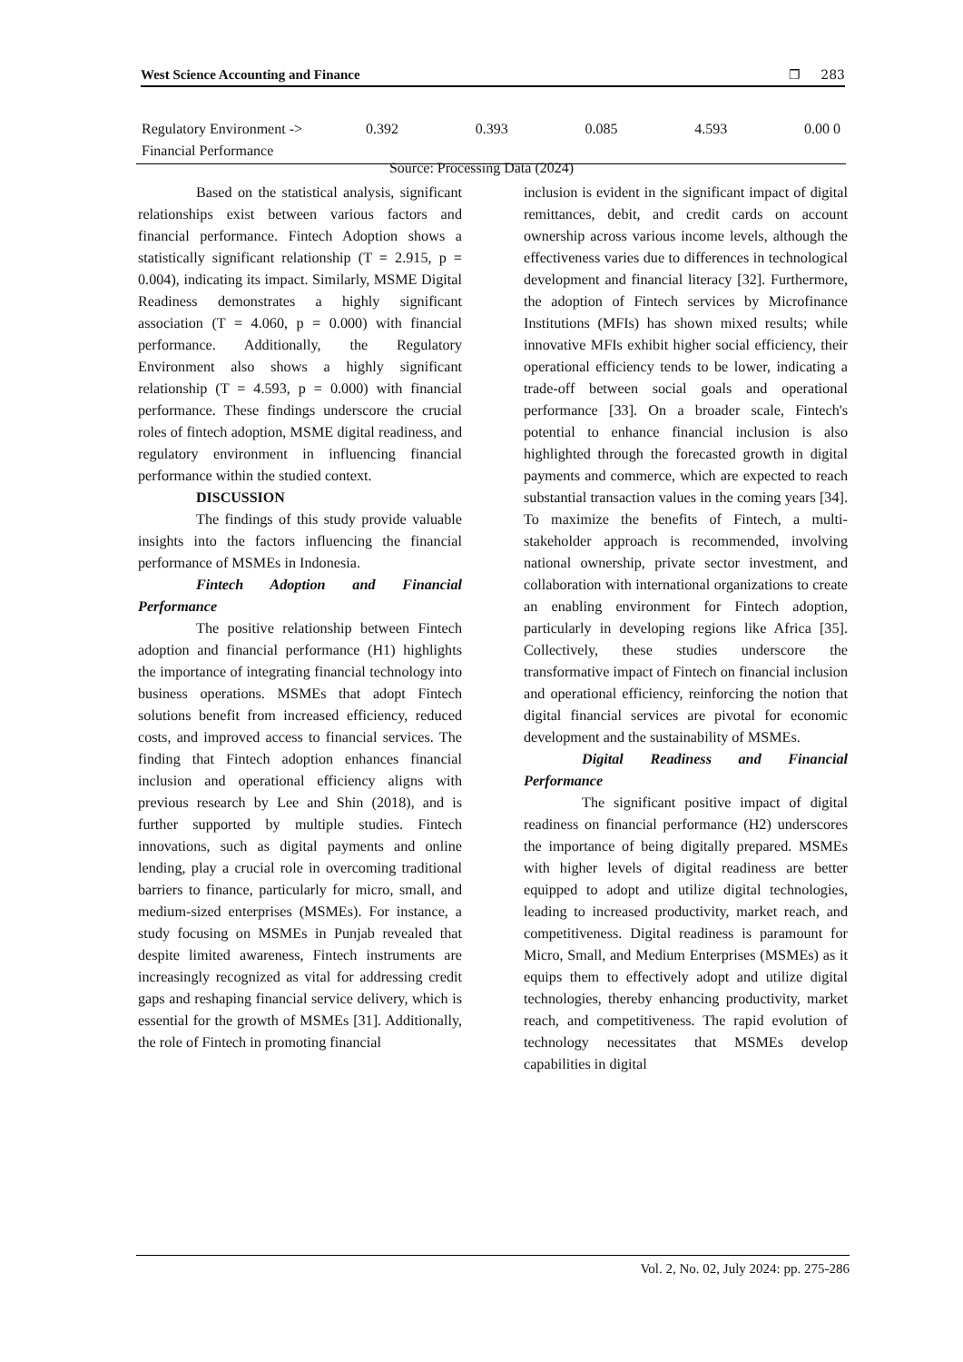West Science Accounting and Finance ❐ 283
| Regulatory Environment -> Financial Performance | 0.392 | 0.393 | 0.085 | 4.593 | 0.00 0 |
Source: Processing Data (2024)
Based on the statistical analysis, significant relationships exist between various factors and financial performance. Fintech Adoption shows a statistically significant relationship (T = 2.915, p = 0.004), indicating its impact. Similarly, MSME Digital Readiness demonstrates a highly significant association (T = 4.060, p = 0.000) with financial performance. Additionally, the Regulatory Environment also shows a highly significant relationship (T = 4.593, p = 0.000) with financial performance. These findings underscore the crucial roles of fintech adoption, MSME digital readiness, and regulatory environment in influencing financial performance within the studied context.
DISCUSSION
The findings of this study provide valuable insights into the factors influencing the financial performance of MSMEs in Indonesia.
Fintech Adoption and Financial Performance
The positive relationship between Fintech adoption and financial performance (H1) highlights the importance of integrating financial technology into business operations. MSMEs that adopt Fintech solutions benefit from increased efficiency, reduced costs, and improved access to financial services. The finding that Fintech adoption enhances financial inclusion and operational efficiency aligns with previous research by Lee and Shin (2018), and is further supported by multiple studies. Fintech innovations, such as digital payments and online lending, play a crucial role in overcoming traditional barriers to finance, particularly for micro, small, and medium-sized enterprises (MSMEs). For instance, a study focusing on MSMEs in Punjab revealed that despite limited awareness, Fintech instruments are increasingly recognized as vital for addressing credit gaps and reshaping financial service delivery, which is essential for the growth of MSMEs [31]. Additionally, the role of Fintech in promoting financial
inclusion is evident in the significant impact of digital remittances, debit, and credit cards on account ownership across various income levels, although the effectiveness varies due to differences in technological development and financial literacy [32]. Furthermore, the adoption of Fintech services by Microfinance Institutions (MFIs) has shown mixed results; while innovative MFIs exhibit higher social efficiency, their operational efficiency tends to be lower, indicating a trade-off between social goals and operational performance [33]. On a broader scale, Fintech's potential to enhance financial inclusion is also highlighted through the forecasted growth in digital payments and commerce, which are expected to reach substantial transaction values in the coming years [34]. To maximize the benefits of Fintech, a multi-stakeholder approach is recommended, involving national ownership, private sector investment, and collaboration with international organizations to create an enabling environment for Fintech adoption, particularly in developing regions like Africa [35]. Collectively, these studies underscore the transformative impact of Fintech on financial inclusion and operational efficiency, reinforcing the notion that digital financial services are pivotal for economic development and the sustainability of MSMEs.
Digital Readiness and Financial Performance
The significant positive impact of digital readiness on financial performance (H2) underscores the importance of being digitally prepared. MSMEs with higher levels of digital readiness are better equipped to adopt and utilize digital technologies, leading to increased productivity, market reach, and competitiveness. Digital readiness is paramount for Micro, Small, and Medium Enterprises (MSMEs) as it equips them to effectively adopt and utilize digital technologies, thereby enhancing productivity, market reach, and competitiveness. The rapid evolution of technology necessitates that MSMEs develop capabilities in digital
Vol. 2, No. 02, July 2024: pp. 275-286